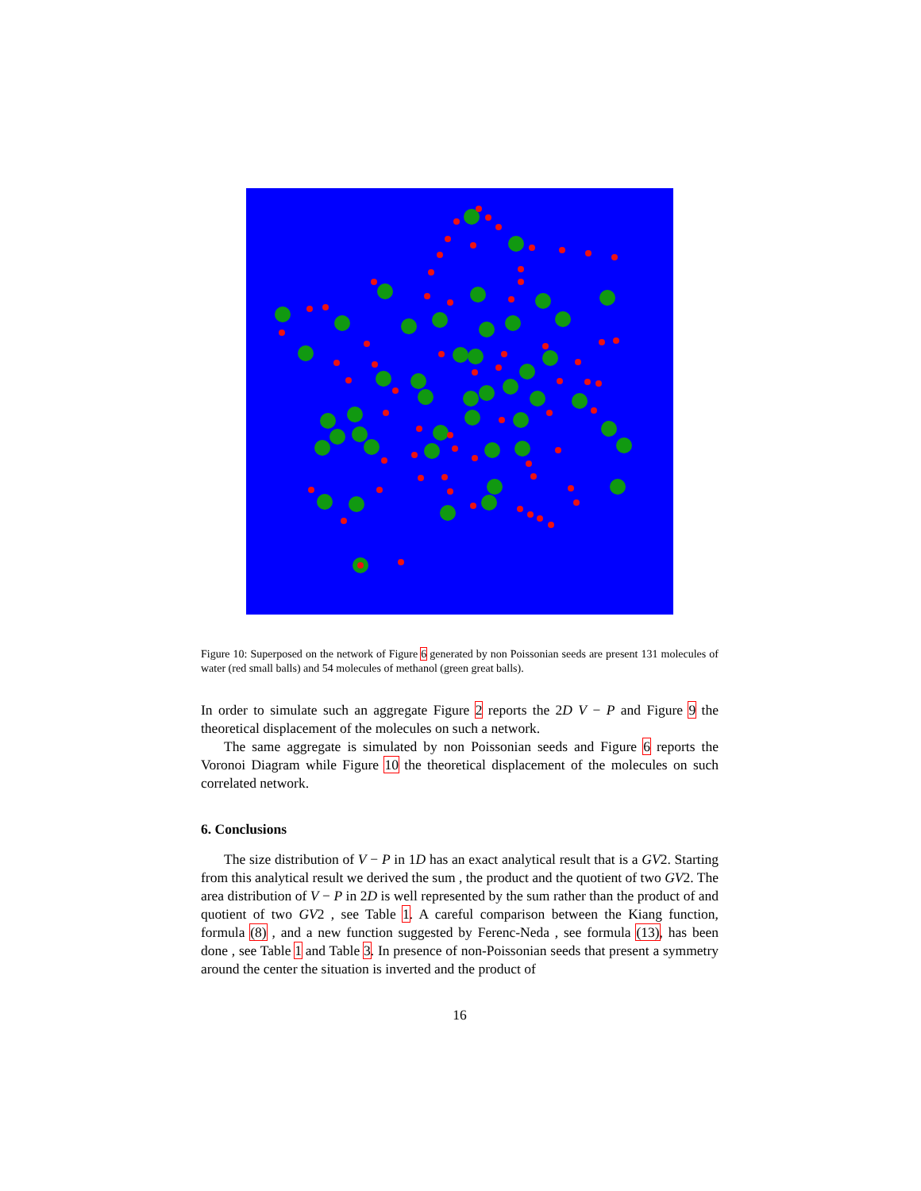Figure 10: Superposed on the network of Figure 6 generated by non Poissonian seeds are present 131 molecules of water (red small balls) and 54 molecules of methanol (green great balls).
In order to simulate such an aggregate Figure 2 reports the 2D V − P and Figure 9 the theoretical displacement of the molecules on such a network.
The same aggregate is simulated by non Poissonian seeds and Figure 6 reports the Voronoi Diagram while Figure 10 the theoretical displacement of the molecules on such correlated network.
6. Conclusions
The size distribution of V − P in 1D has an exact analytical result that is a GV2. Starting from this analytical result we derived the sum , the product and the quotient of two GV2. The area distribution of V − P in 2D is well represented by the sum rather than the product of and quotient of two GV2 , see Table 1. A careful comparison between the Kiang function, formula (8) , and a new function suggested by Ferenc-Neda , see formula (13), has been done , see Table 1 and Table 3. In presence of non-Poissonian seeds that present a symmetry around the center the situation is inverted and the product of
16